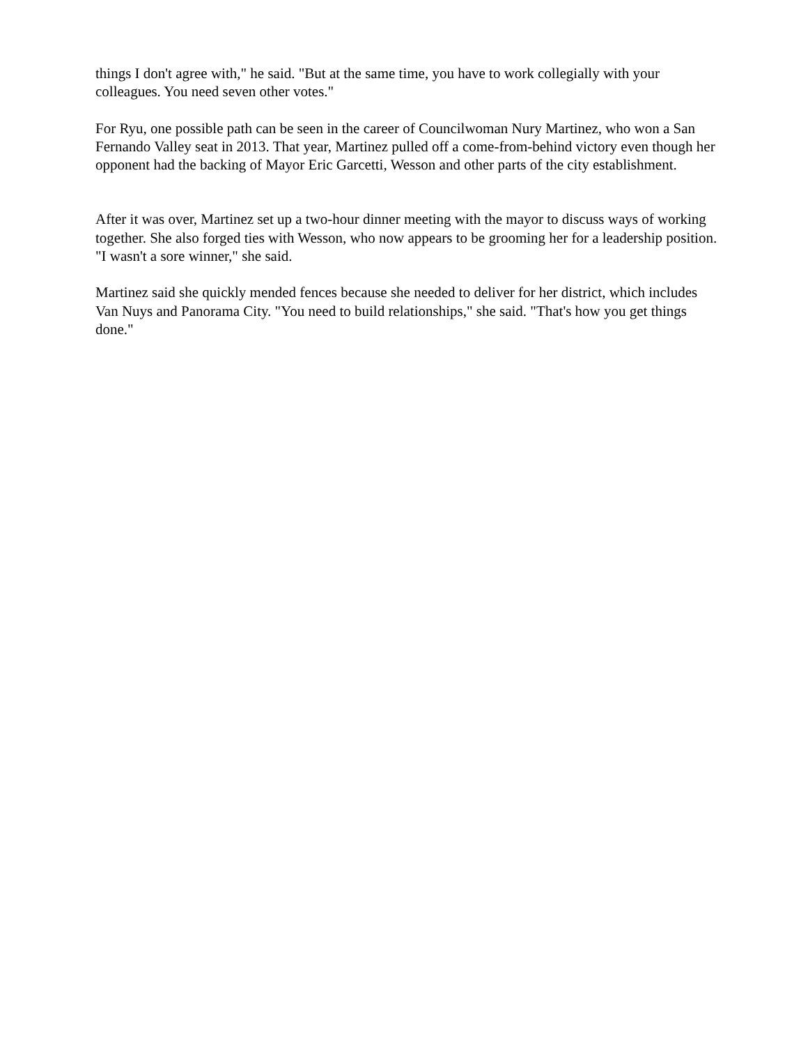things I don't agree with," he said. "But at the same time, you have to work collegially with your colleagues. You need seven other votes."
For Ryu, one possible path can be seen in the career of Councilwoman Nury Martinez, who won a San Fernando Valley seat in 2013. That year, Martinez pulled off a come-from-behind victory even though her opponent had the backing of Mayor Eric Garcetti, Wesson and other parts of the city establishment.
After it was over, Martinez set up a two-hour dinner meeting with the mayor to discuss ways of working together. She also forged ties with Wesson, who now appears to be grooming her for a leadership position. "I wasn't a sore winner," she said.
Martinez said she quickly mended fences because she needed to deliver for her district, which includes Van Nuys and Panorama City. "You need to build relationships," she said. "That's how you get things done."